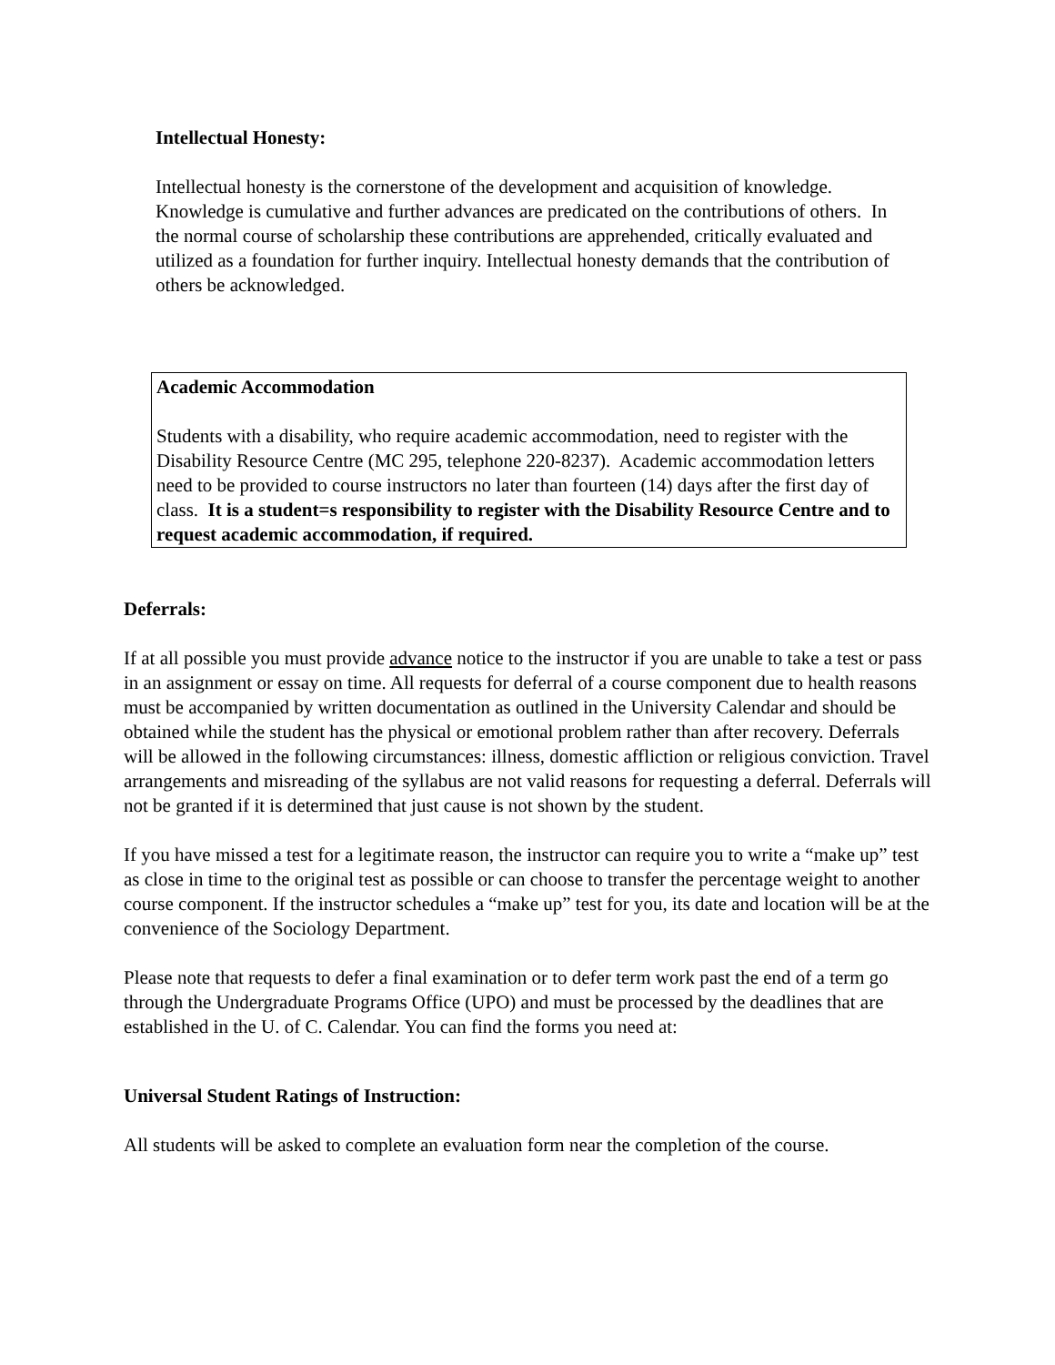Intellectual Honesty:
Intellectual honesty is the cornerstone of the development and acquisition of knowledge. Knowledge is cumulative and further advances are predicated on the contributions of others. In the normal course of scholarship these contributions are apprehended, critically evaluated and utilized as a foundation for further inquiry. Intellectual honesty demands that the contribution of others be acknowledged.
Academic Accommodation
Students with a disability, who require academic accommodation, need to register with the Disability Resource Centre (MC 295, telephone 220-8237). Academic accommodation letters need to be provided to course instructors no later than fourteen (14) days after the first day of class. It is a student=s responsibility to register with the Disability Resource Centre and to request academic accommodation, if required.
Deferrals:
If at all possible you must provide advance notice to the instructor if you are unable to take a test or pass in an assignment or essay on time. All requests for deferral of a course component due to health reasons must be accompanied by written documentation as outlined in the University Calendar and should be obtained while the student has the physical or emotional problem rather than after recovery. Deferrals will be allowed in the following circumstances: illness, domestic affliction or religious conviction. Travel arrangements and misreading of the syllabus are not valid reasons for requesting a deferral. Deferrals will not be granted if it is determined that just cause is not shown by the student.
If you have missed a test for a legitimate reason, the instructor can require you to write a “make up” test as close in time to the original test as possible or can choose to transfer the percentage weight to another course component. If the instructor schedules a “make up” test for you, its date and location will be at the convenience of the Sociology Department.
Please note that requests to defer a final examination or to defer term work past the end of a term go through the Undergraduate Programs Office (UPO) and must be processed by the deadlines that are established in the U. of C. Calendar. You can find the forms you need at:
Universal Student Ratings of Instruction:
All students will be asked to complete an evaluation form near the completion of the course.